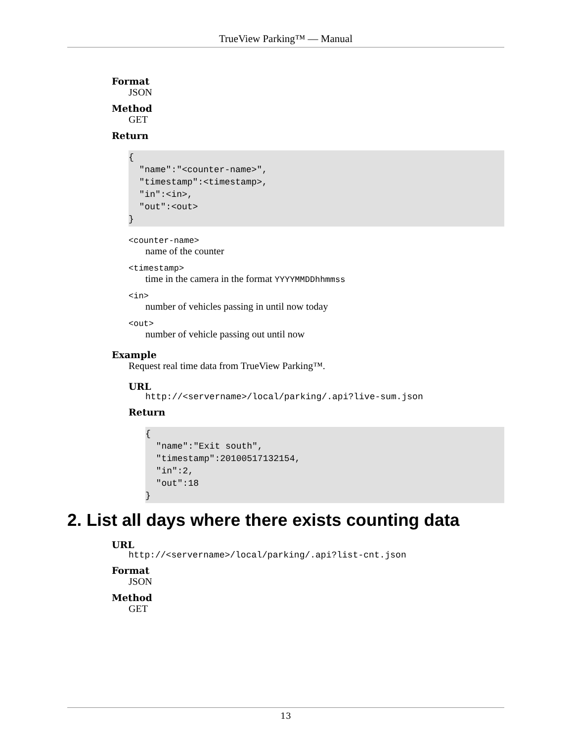TrueView Parking™ — Manual
Format
JSON
Method
GET
Return
{
  "name":"<counter-name>",
  "timestamp":<timestamp>,
  "in":<in>,
  "out":<out>
}
<counter-name>
name of the counter
<timestamp>
time in the camera in the format YYYYMMDDhhmmss
<in>
number of vehicles passing in until now today
<out>
number of vehicle passing out until now
Example
Request real time data from TrueView Parking™.
URL
http://<servername>/local/parking/.api?live-sum.json
Return
{
  "name":"Exit south",
  "timestamp":20100517132154,
  "in":2,
  "out":18
}
2. List all days where there exists counting data
URL
http://<servername>/local/parking/.api?list-cnt.json
Format
JSON
Method
GET
13